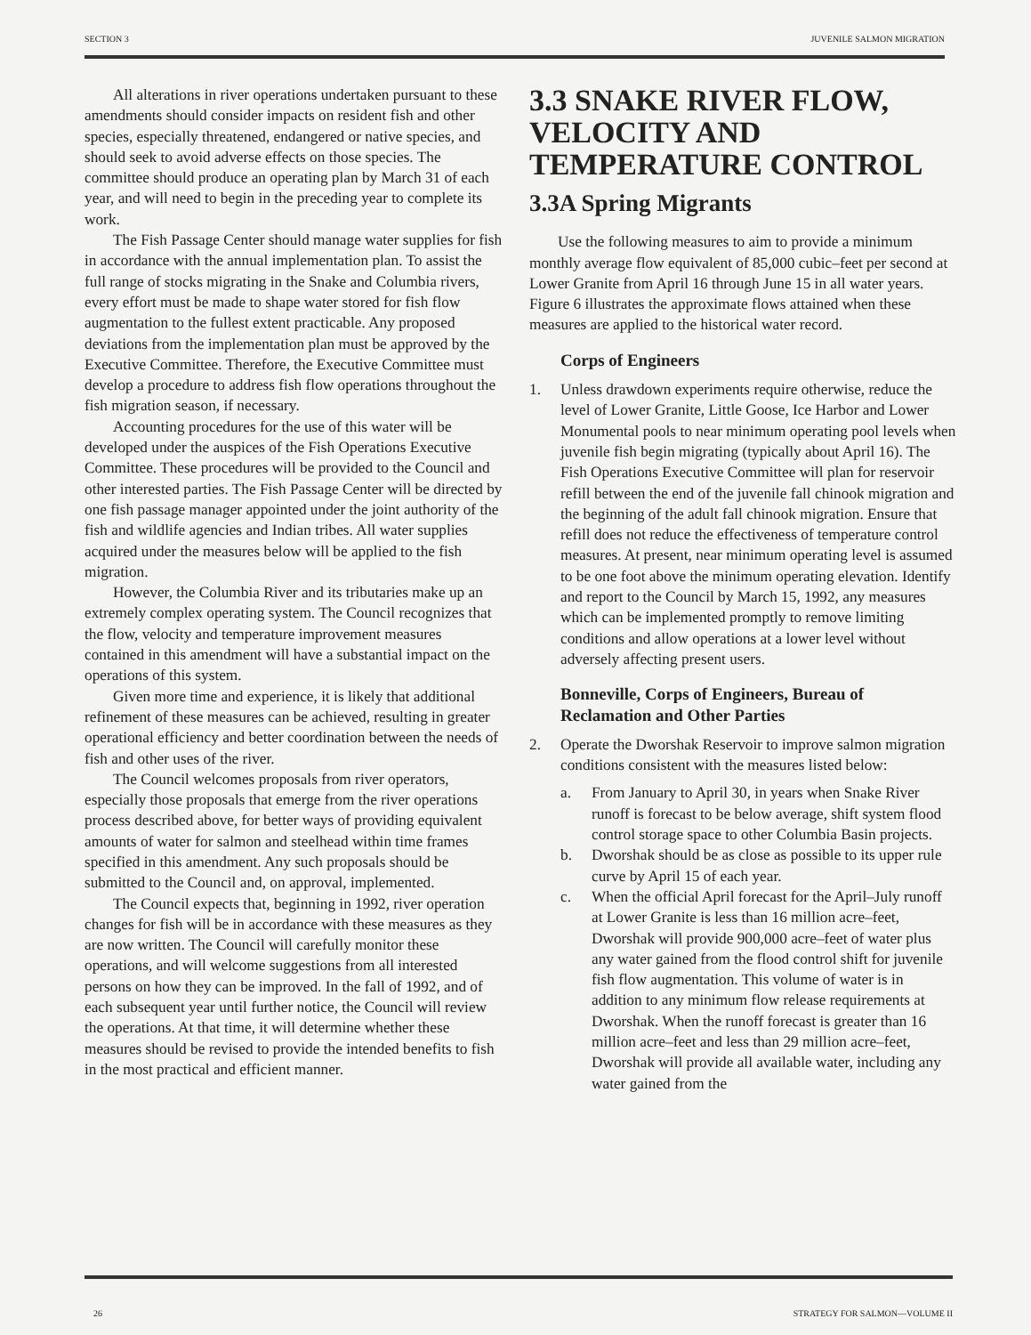SECTION 3 JUVENILE SALMON MIGRATION
All alterations in river operations undertaken pursuant to these amendments should consider impacts on resident fish and other species, especially threatened, endangered or native species, and should seek to avoid adverse effects on those species. The committee should produce an operating plan by March 31 of each year, and will need to begin in the preceding year to complete its work.
The Fish Passage Center should manage water supplies for fish in accordance with the annual implementation plan. To assist the full range of stocks migrating in the Snake and Columbia rivers, every effort must be made to shape water stored for fish flow augmentation to the fullest extent practicable. Any proposed deviations from the implementation plan must be approved by the Executive Committee. Therefore, the Executive Committee must develop a procedure to address fish flow operations throughout the fish migration season, if necessary.
Accounting procedures for the use of this water will be developed under the auspices of the Fish Operations Executive Committee. These procedures will be provided to the Council and other interested parties. The Fish Passage Center will be directed by one fish passage manager appointed under the joint authority of the fish and wildlife agencies and Indian tribes. All water supplies acquired under the measures below will be applied to the fish migration.
However, the Columbia River and its tributaries make up an extremely complex operating system. The Council recognizes that the flow, velocity and temperature improvement measures contained in this amendment will have a substantial impact on the operations of this system.
Given more time and experience, it is likely that additional refinement of these measures can be achieved, resulting in greater operational efficiency and better coordination between the needs of fish and other uses of the river.
The Council welcomes proposals from river operators, especially those proposals that emerge from the river operations process described above, for better ways of providing equivalent amounts of water for salmon and steelhead within time frames specified in this amendment. Any such proposals should be submitted to the Council and, on approval, implemented.
The Council expects that, beginning in 1992, river operation changes for fish will be in accordance with these measures as they are now written. The Council will carefully monitor these operations, and will welcome suggestions from all interested persons on how they can be improved. In the fall of 1992, and of each subsequent year until further notice, the Council will review the operations. At that time, it will determine whether these measures should be revised to provide the intended benefits to fish in the most practical and efficient manner.
3.3 SNAKE RIVER FLOW, VELOCITY AND TEMPERATURE CONTROL
3.3A Spring Migrants
Use the following measures to aim to provide a minimum monthly average flow equivalent of 85,000 cubic–feet per second at Lower Granite from April 16 through June 15 in all water years. Figure 6 illustrates the approximate flows attained when these measures are applied to the historical water record.
Corps of Engineers
1. Unless drawdown experiments require otherwise, reduce the level of Lower Granite, Little Goose, Ice Harbor and Lower Monumental pools to near minimum operating pool levels when juvenile fish begin migrating (typically about April 16). The Fish Operations Executive Committee will plan for reservoir refill between the end of the juvenile fall chinook migration and the beginning of the adult fall chinook migration. Ensure that refill does not reduce the effectiveness of temperature control measures. At present, near minimum operating level is assumed to be one foot above the minimum operating elevation. Identify and report to the Council by March 15, 1992, any measures which can be implemented promptly to remove limiting conditions and allow operations at a lower level without adversely affecting present users.
Bonneville, Corps of Engineers, Bureau of Reclamation and Other Parties
2. Operate the Dworshak Reservoir to improve salmon migration conditions consistent with the measures listed below:
a. From January to April 30, in years when Snake River runoff is forecast to be below average, shift system flood control storage space to other Columbia Basin projects.
b. Dworshak should be as close as possible to its upper rule curve by April 15 of each year.
c. When the official April forecast for the April–July runoff at Lower Granite is less than 16 million acre–feet, Dworshak will provide 900,000 acre–feet of water plus any water gained from the flood control shift for juvenile fish flow augmentation. This volume of water is in addition to any minimum flow release requirements at Dworshak. When the runoff forecast is greater than 16 million acre–feet and less than 29 million acre–feet, Dworshak will provide all available water, including any water gained from the
26 STRATEGY FOR SALMON—VOLUME II